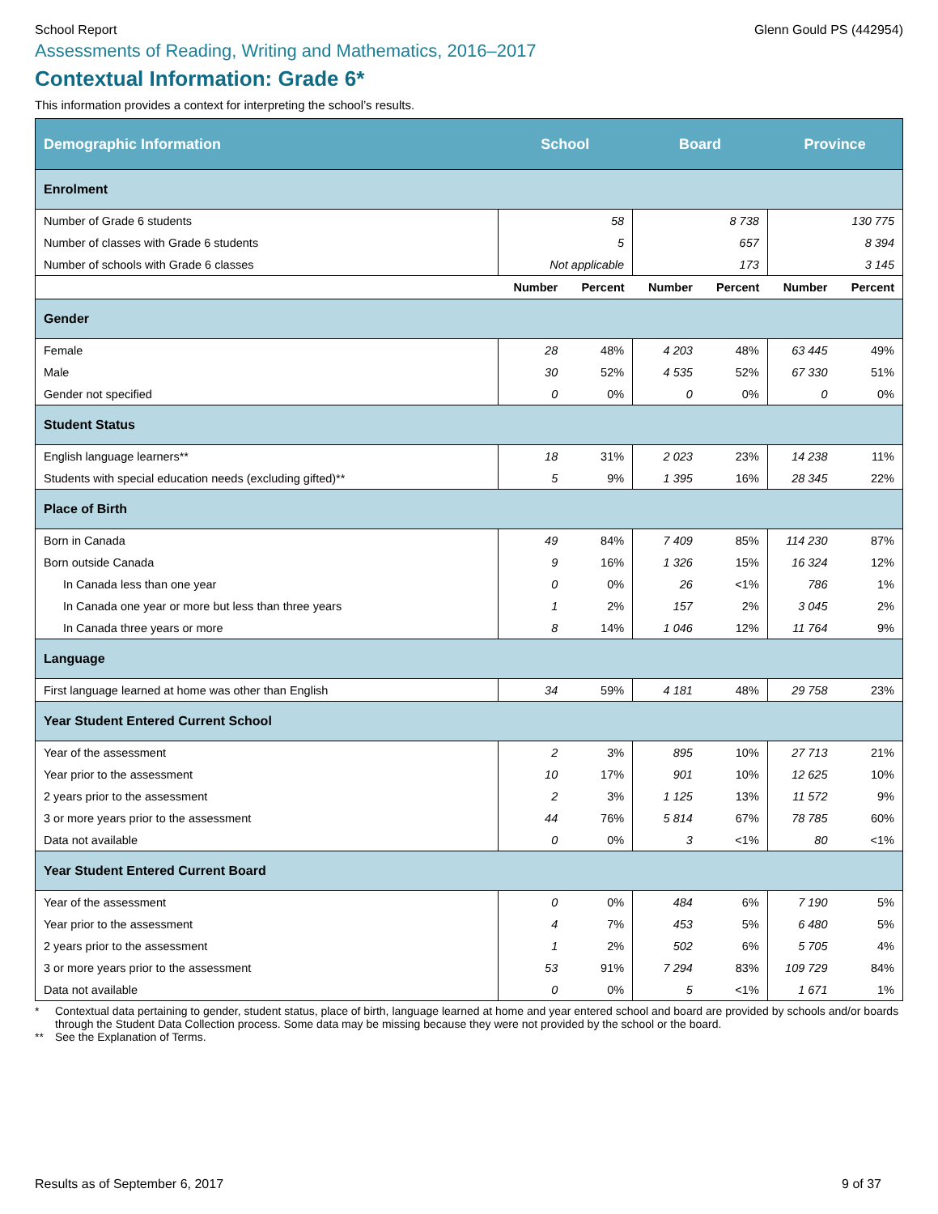School Report Glenn Gould PS (442954)
Assessments of Reading, Writing and Mathematics, 2016–2017
Contextual Information: Grade 6*
This information provides a context for interpreting the school’s results.
| Demographic Information | School | | Board | | Province | |
| --- | --- | --- | --- | --- | --- | --- |
| Enrolment | | | | | | |
| Number of Grade 6 students | 58 | | 8 738 | | 130 775 | |
| Number of classes with Grade 6 students | 5 | | 657 | | 8 394 | |
| Number of schools with Grade 6 classes | Not applicable | | 173 | | 3 145 | |
| | Number | Percent | Number | Percent | Number | Percent |
| Gender | | | | | | |
| Female | 28 | 48% | 4 203 | 48% | 63 445 | 49% |
| Male | 30 | 52% | 4 535 | 52% | 67 330 | 51% |
| Gender not specified | 0 | 0% | 0 | 0% | 0 | 0% |
| Student Status | | | | | | |
| English language learners** | 18 | 31% | 2 023 | 23% | 14 238 | 11% |
| Students with special education needs (excluding gifted)** | 5 | 9% | 1 395 | 16% | 28 345 | 22% |
| Place of Birth | | | | | | |
| Born in Canada | 49 | 84% | 7 409 | 85% | 114 230 | 87% |
| Born outside Canada | 9 | 16% | 1 326 | 15% | 16 324 | 12% |
| In Canada less than one year | 0 | 0% | 26 | <1% | 786 | 1% |
| In Canada one year or more but less than three years | 1 | 2% | 157 | 2% | 3 045 | 2% |
| In Canada three years or more | 8 | 14% | 1 046 | 12% | 11 764 | 9% |
| Language | | | | | | |
| First language learned at home was other than English | 34 | 59% | 4 181 | 48% | 29 758 | 23% |
| Year Student Entered Current School | | | | | | |
| Year of the assessment | 2 | 3% | 895 | 10% | 27 713 | 21% |
| Year prior to the assessment | 10 | 17% | 901 | 10% | 12 625 | 10% |
| 2 years prior to the assessment | 2 | 3% | 1 125 | 13% | 11 572 | 9% |
| 3 or more years prior to the assessment | 44 | 76% | 5 814 | 67% | 78 785 | 60% |
| Data not available | 0 | 0% | 3 | <1% | 80 | <1% |
| Year Student Entered Current Board | | | | | | |
| Year of the assessment | 0 | 0% | 484 | 6% | 7 190 | 5% |
| Year prior to the assessment | 4 | 7% | 453 | 5% | 6 480 | 5% |
| 2 years prior to the assessment | 1 | 2% | 502 | 6% | 5 705 | 4% |
| 3 or more years prior to the assessment | 53 | 91% | 7 294 | 83% | 109 729 | 84% |
| Data not available | 0 | 0% | 5 | <1% | 1 671 | 1% |
* Contextual data pertaining to gender, student status, place of birth, language learned at home and year entered school and board are provided by schools and/or boards through the Student Data Collection process. Some data may be missing because they were not provided by the school or the board.
** See the Explanation of Terms.
Results as of September 6, 2017
9 of 37